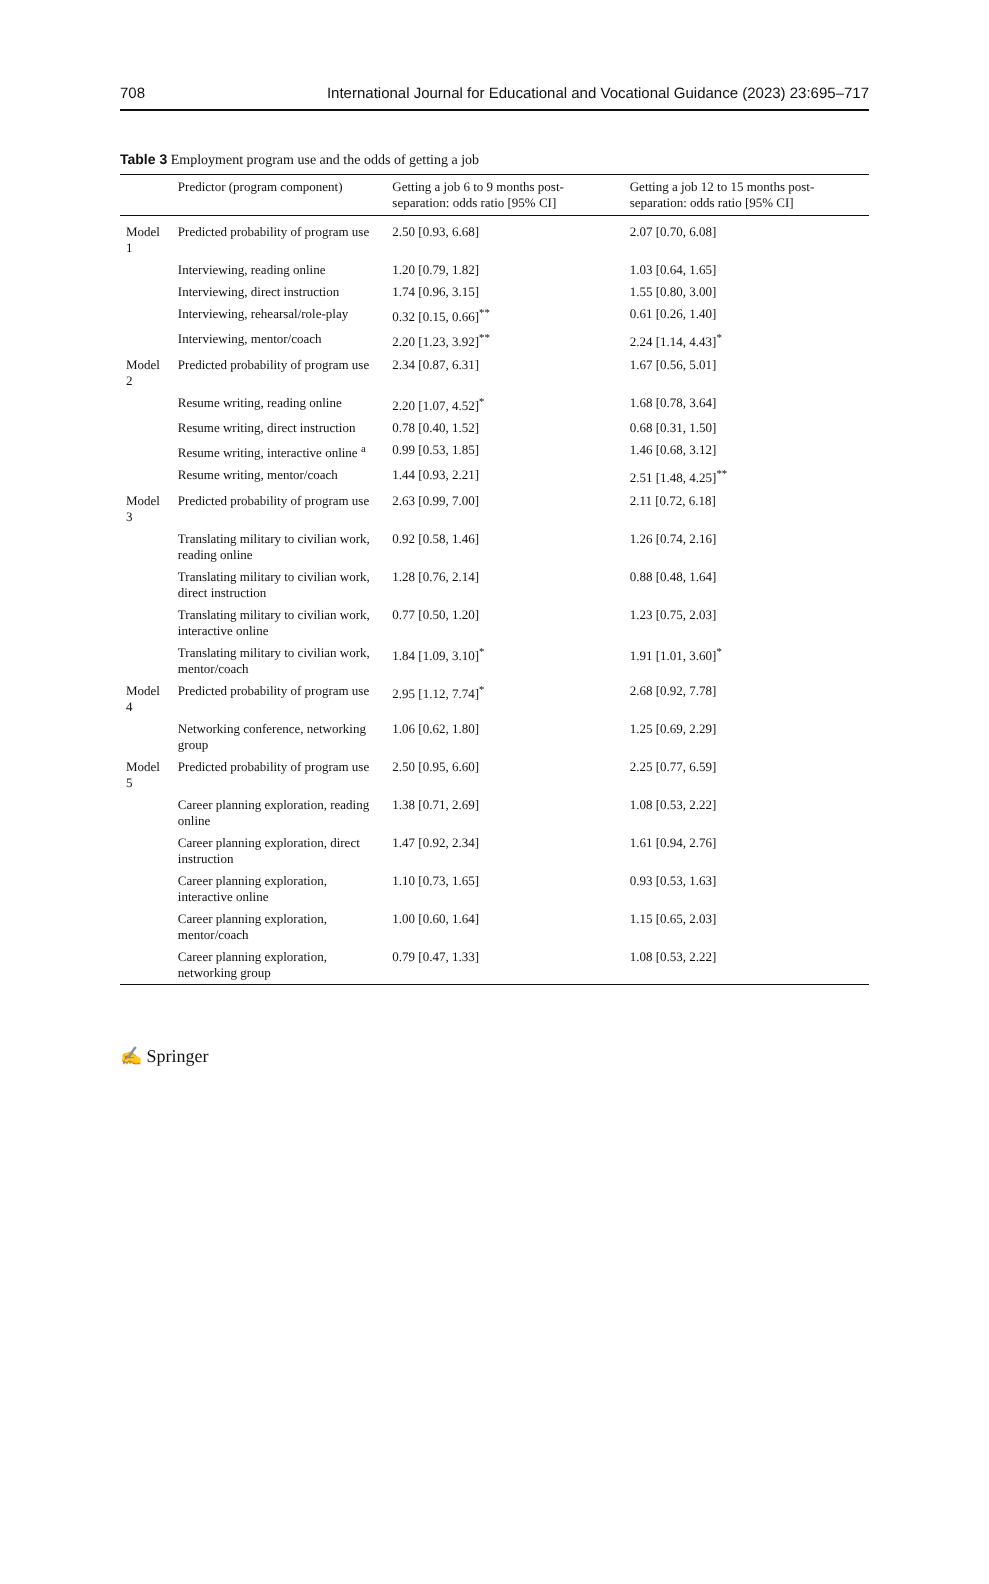708 International Journal for Educational and Vocational Guidance (2023) 23:695–717
Table 3 Employment program use and the odds of getting a job
| | Predictor (program component) | Getting a job 6 to 9 months post-separation: odds ratio [95% CI] | Getting a job 12 to 15 months post-separation: odds ratio [95% CI] |
| --- | --- | --- | --- |
| Model 1 | Predicted probability of program use | 2.50 [0.93, 6.68] | 2.07 [0.70, 6.08] |
| | Interviewing, reading online | 1.20 [0.79, 1.82] | 1.03 [0.64, 1.65] |
| | Interviewing, direct instruction | 1.74 [0.96, 3.15] | 1.55 [0.80, 3.00] |
| | Interviewing, rehearsal/role-play | 0.32 [0.15, 0.66]<sup>**</sup> | 0.61 [0.26, 1.40] |
| | Interviewing, mentor/coach | 2.20 [1.23, 3.92]<sup>**</sup> | 2.24 [1.14, 4.43]<sup>*</sup> |
| Model 2 | Predicted probability of program use | 2.34 [0.87, 6.31] | 1.67 [0.56, 5.01] |
| | Resume writing, reading online | 2.20 [1.07, 4.52]<sup>*</sup> | 1.68 [0.78, 3.64] |
| | Resume writing, direct instruction | 0.78 [0.40, 1.52] | 0.68 [0.31, 1.50] |
| | Resume writing, interactive online <sup>a</sup> | 0.99 [0.53, 1.85] | 1.46 [0.68, 3.12] |
| | Resume writing, mentor/coach | 1.44 [0.93, 2.21] | 2.51 [1.48, 4.25]<sup>**</sup> |
| Model 3 | Predicted probability of program use | 2.63 [0.99, 7.00] | 2.11 [0.72, 6.18] |
| | Translating military to civilian work, reading online | 0.92 [0.58, 1.46] | 1.26 [0.74, 2.16] |
| | Translating military to civilian work, direct instruction | 1.28 [0.76, 2.14] | 0.88 [0.48, 1.64] |
| | Translating military to civilian work, interactive online | 0.77 [0.50, 1.20] | 1.23 [0.75, 2.03] |
| | Translating military to civilian work, mentor/coach | 1.84 [1.09, 3.10]<sup>*</sup> | 1.91 [1.01, 3.60]<sup>*</sup> |
| Model 4 | Predicted probability of program use | 2.95 [1.12, 7.74]<sup>*</sup> | 2.68 [0.92, 7.78] |
| | Networking conference, networking group | 1.06 [0.62, 1.80] | 1.25 [0.69, 2.29] |
| Model 5 | Predicted probability of program use | 2.50 [0.95, 6.60] | 2.25 [0.77, 6.59] |
| | Career planning exploration, reading online | 1.38 [0.71, 2.69] | 1.08 [0.53, 2.22] |
| | Career planning exploration, direct instruction | 1.47 [0.92, 2.34] | 1.61 [0.94, 2.76] |
| | Career planning exploration, interactive online | 1.10 [0.73, 1.65] | 0.93 [0.53, 1.63] |
| | Career planning exploration, mentor/coach | 1.00 [0.60, 1.64] | 1.15 [0.65, 2.03] |
| | Career planning exploration, networking group | 0.79 [0.47, 1.33] | 1.08 [0.53, 2.22] |
✍ Springer